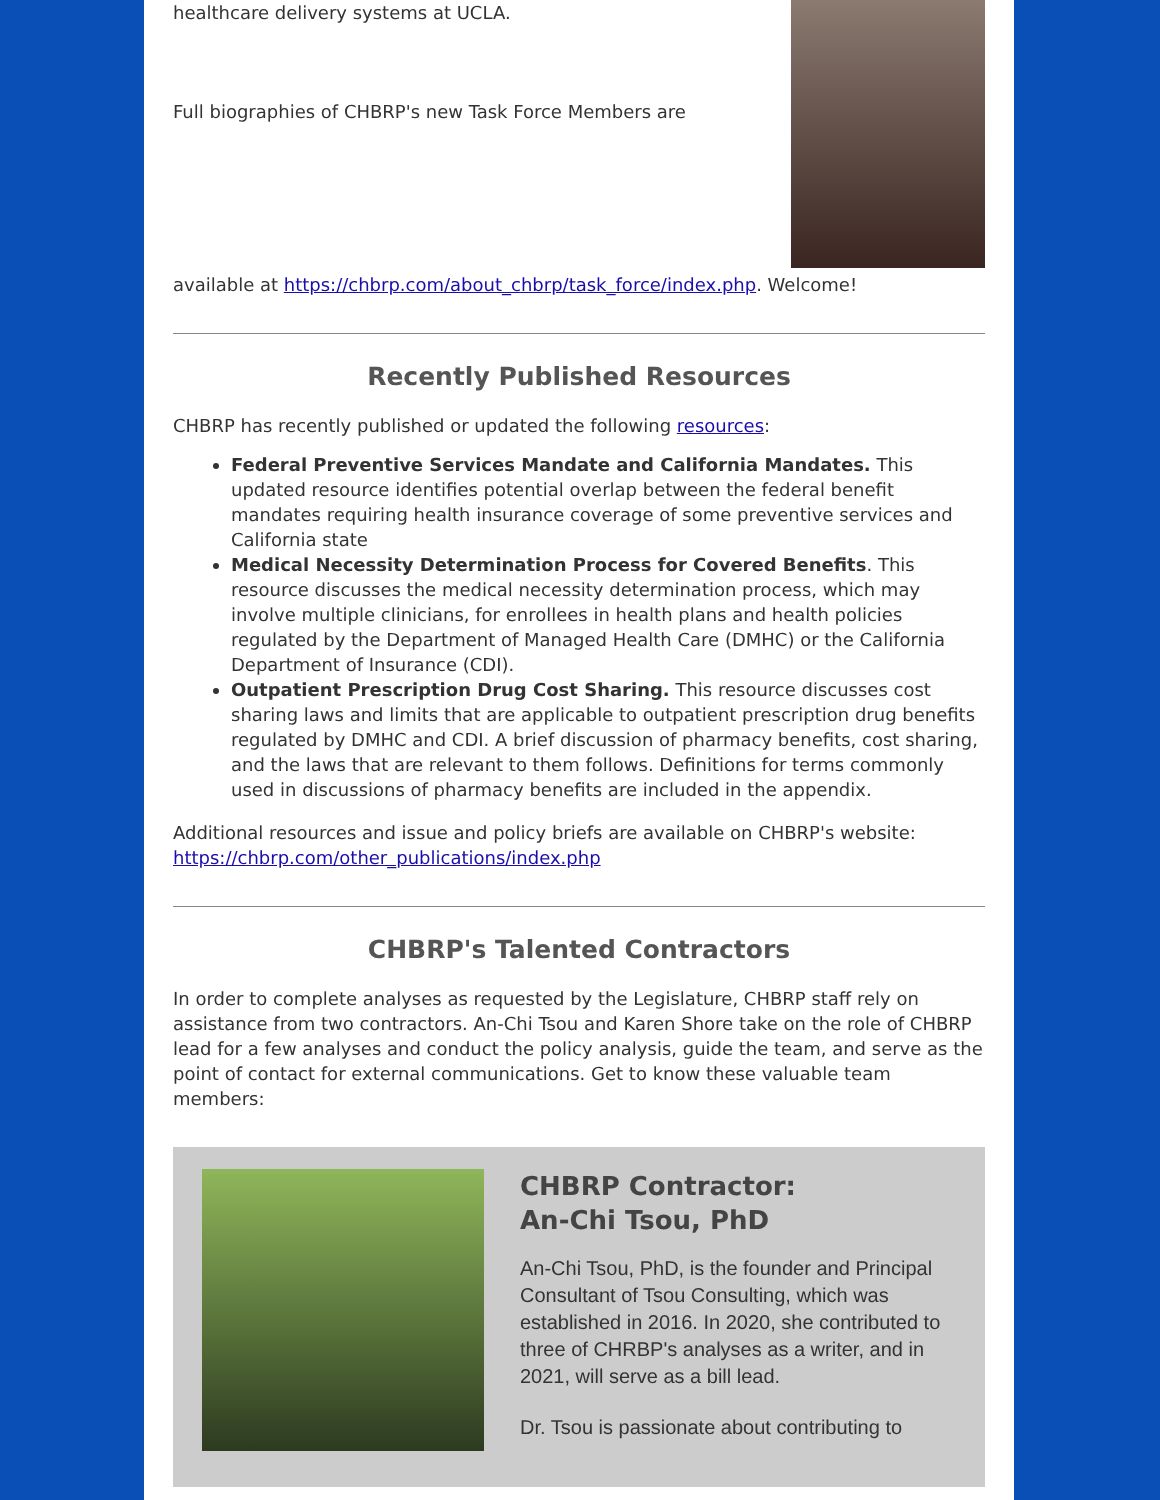healthcare delivery systems at UCLA.
Full biographies of CHBRP's new Task Force Members are
available at https://chbrp.com/about_chbrp/task_force/index.php. Welcome!
Recently Published Resources
CHBRP has recently published or updated the following resources:
Federal Preventive Services Mandate and California Mandates. This updated resource identifies potential overlap between the federal benefit mandates requiring health insurance coverage of some preventive services and California state
Medical Necessity Determination Process for Covered Benefits. This resource discusses the medical necessity determination process, which may involve multiple clinicians, for enrollees in health plans and health policies regulated by the Department of Managed Health Care (DMHC) or the California Department of Insurance (CDI).
Outpatient Prescription Drug Cost Sharing. This resource discusses cost sharing laws and limits that are applicable to outpatient prescription drug benefits regulated by DMHC and CDI. A brief discussion of pharmacy benefits, cost sharing, and the laws that are relevant to them follows. Definitions for terms commonly used in discussions of pharmacy benefits are included in the appendix.
Additional resources and issue and policy briefs are available on CHBRP's website: https://chbrp.com/other_publications/index.php
CHBRP's Talented Contractors
In order to complete analyses as requested by the Legislature, CHBRP staff rely on assistance from two contractors. An-Chi Tsou and Karen Shore take on the role of CHBRP lead for a few analyses and conduct the policy analysis, guide the team, and serve as the point of contact for external communications. Get to know these valuable team members:
CHBRP Contractor:
An-Chi Tsou, PhD
An-Chi Tsou, PhD, is the founder and Principal Consultant of Tsou Consulting, which was established in 2016. In 2020, she contributed to three of CHRBP's analyses as a writer, and in 2021, will serve as a bill lead.
Dr. Tsou is passionate about contributing to